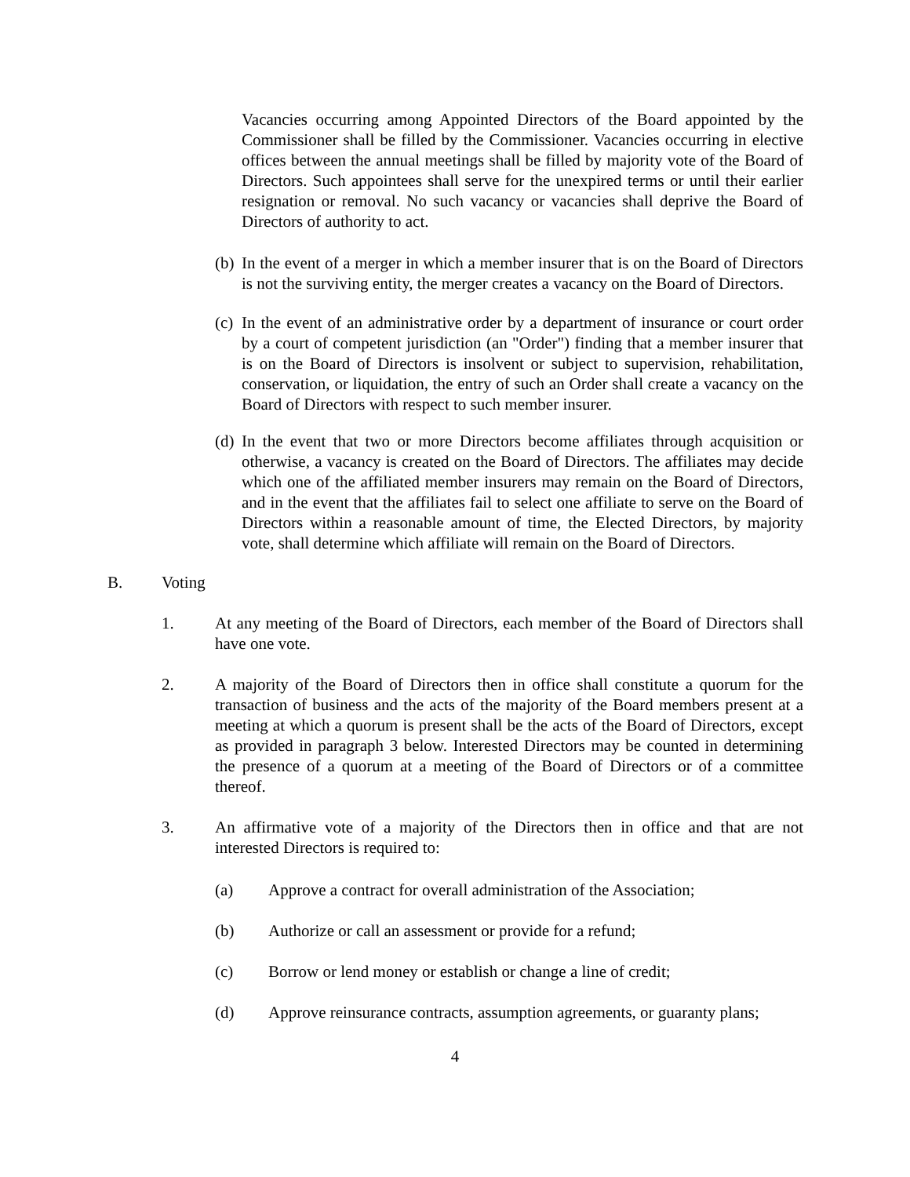Vacancies occurring among Appointed Directors of the Board appointed by the Commissioner shall be filled by the Commissioner. Vacancies occurring in elective offices between the annual meetings shall be filled by majority vote of the Board of Directors. Such appointees shall serve for the unexpired terms or until their earlier resignation or removal. No such vacancy or vacancies shall deprive the Board of Directors of authority to act.
(b)
In the event of a merger in which a member insurer that is on the Board of Directors is not the surviving entity, the merger creates a vacancy on the Board of Directors.
(c)
In the event of an administrative order by a department of insurance or court order by a court of competent jurisdiction (an "Order") finding that a member insurer that is on the Board of Directors is insolvent or subject to supervision, rehabilitation, conservation, or liquidation, the entry of such an Order shall create a vacancy on the Board of Directors with respect to such member insurer.
(d)
In the event that two or more Directors become affiliates through acquisition or otherwise, a vacancy is created on the Board of Directors. The affiliates may decide which one of the affiliated member insurers may remain on the Board of Directors, and in the event that the affiliates fail to select one affiliate to serve on the Board of Directors within a reasonable amount of time, the Elected Directors, by majority vote, shall determine which affiliate will remain on the Board of Directors.
B. Voting
1. At any meeting of the Board of Directors, each member of the Board of Directors shall have one vote.
2. A majority of the Board of Directors then in office shall constitute a quorum for the transaction of business and the acts of the majority of the Board members present at a meeting at which a quorum is present shall be the acts of the Board of Directors, except as provided in paragraph 3 below. Interested Directors may be counted in determining the presence of a quorum at a meeting of the Board of Directors or of a committee thereof.
3. An affirmative vote of a majority of the Directors then in office and that are not interested Directors is required to:
(a) Approve a contract for overall administration of the Association;
(b) Authorize or call an assessment or provide for a refund;
(c) Borrow or lend money or establish or change a line of credit;
(d) Approve reinsurance contracts, assumption agreements, or guaranty plans;
4